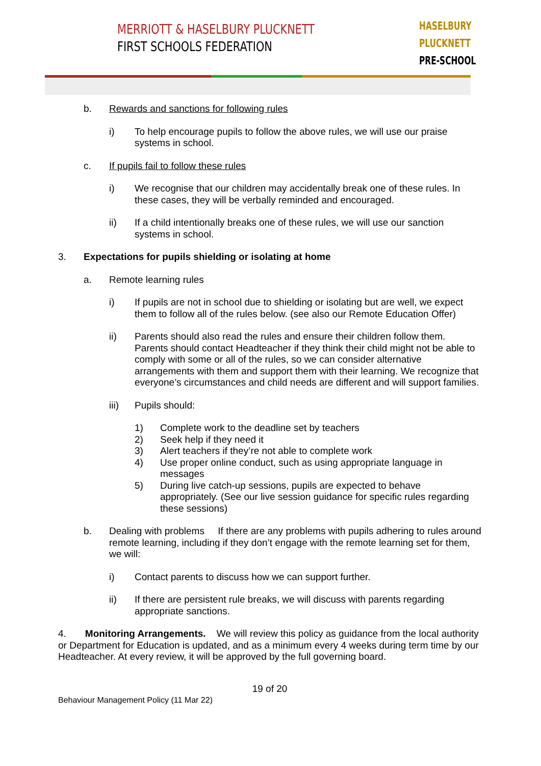MERRIOTT & HASELBURY PLUCKNETT
FIRST SCHOOLS FEDERATION
HASELBURY
PLUCKNETT
PRE-SCHOOL
b. Rewards and sanctions for following rules
i) To help encourage pupils to follow the above rules, we will use our praise systems in school.
c. If pupils fail to follow these rules
i) We recognise that our children may accidentally break one of these rules. In these cases, they will be verbally reminded and encouraged.
ii) If a child intentionally breaks one of these rules, we will use our sanction systems in school.
3. Expectations for pupils shielding or isolating at home
a. Remote learning rules
i) If pupils are not in school due to shielding or isolating but are well, we expect them to follow all of the rules below. (see also our Remote Education Offer)
ii) Parents should also read the rules and ensure their children follow them. Parents should contact Headteacher if they think their child might not be able to comply with some or all of the rules, so we can consider alternative arrangements with them and support them with their learning. We recognize that everyone’s circumstances and child needs are different and will support families.
iii) Pupils should:
1) Complete work to the deadline set by teachers
2) Seek help if they need it
3) Alert teachers if they’re not able to complete work
4) Use proper online conduct, such as using appropriate language in messages
5) During live catch-up sessions, pupils are expected to behave appropriately. (See our live session guidance for specific rules regarding these sessions)
b. Dealing with problems If there are any problems with pupils adhering to rules around remote learning, including if they don’t engage with the remote learning set for them, we will:
i) Contact parents to discuss how we can support further.
ii) If there are persistent rule breaks, we will discuss with parents regarding appropriate sanctions.
4. Monitoring Arrangements. We will review this policy as guidance from the local authority or Department for Education is updated, and as a minimum every 4 weeks during term time by our Headteacher. At every review, it will be approved by the full governing board.
19 of 20
Behaviour Management Policy (11 Mar 22)